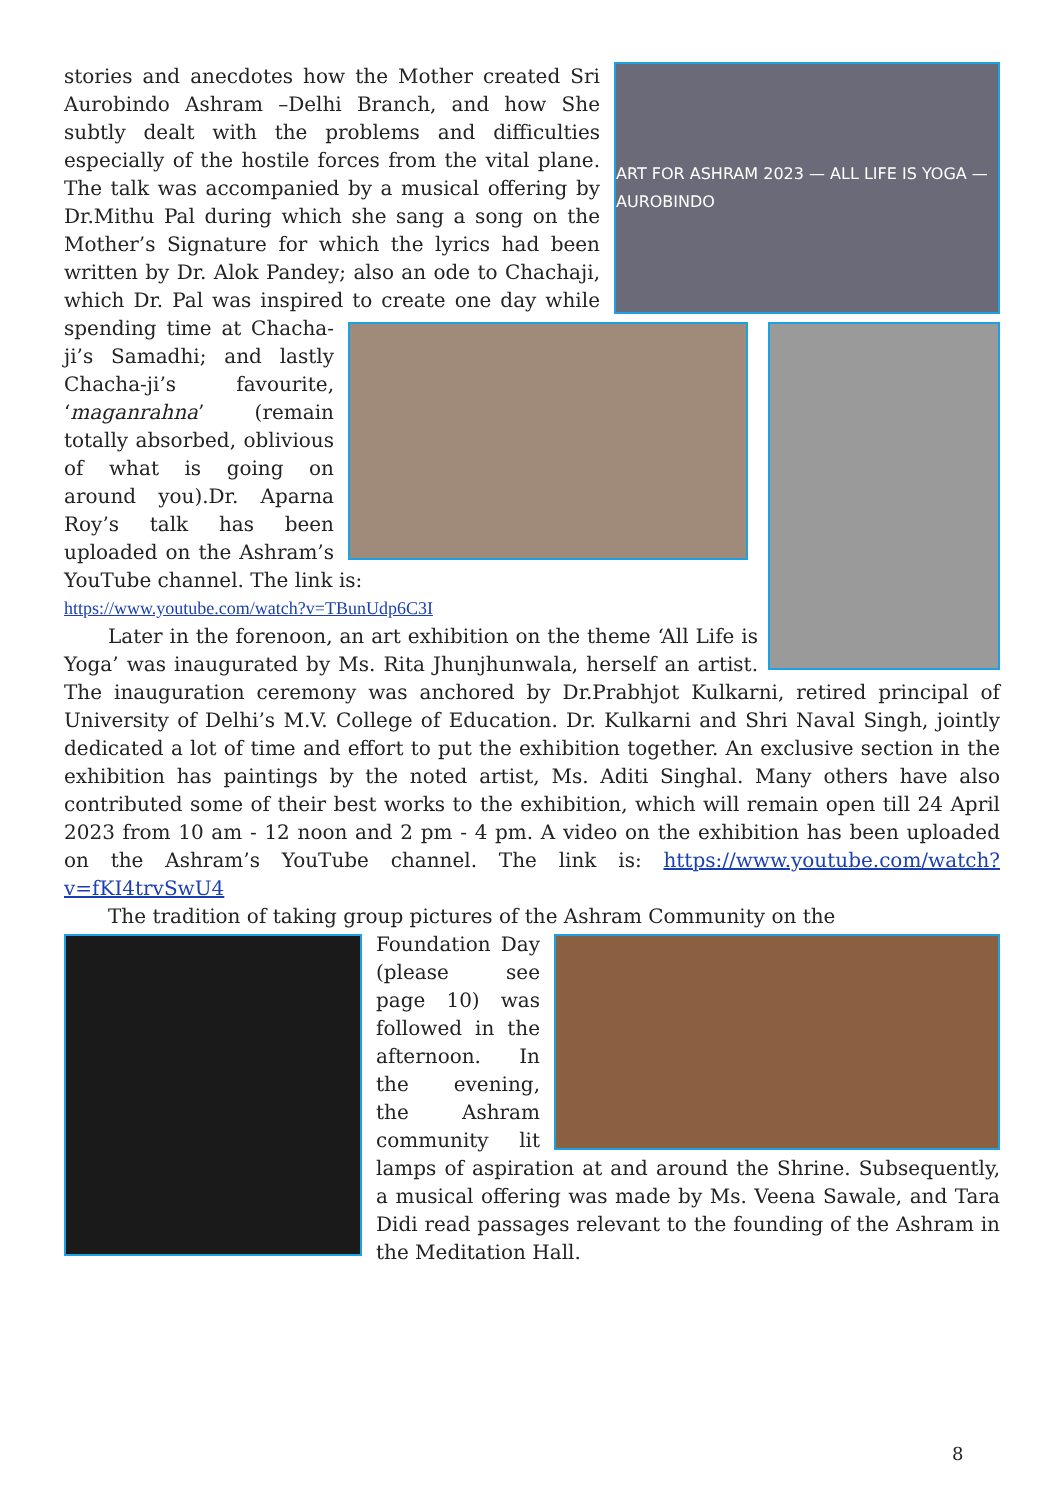ART FOR ASHRAM 2023 — ALL LIFE IS YOGA — AUROBINDO
stories and anecdotes how the Mother created Sri Aurobindo Ashram –Delhi Branch, and how She subtly dealt with the problems and difficulties especially of the hostile forces from the vital plane. The talk was accompanied by a musical offering by Dr.Mithu Pal during which she sang a song on the Mother’s Signature for which the lyrics had been written by Dr. Alok Pandey; also an ode to Chachaji, which Dr. Pal was inspired to create one day while spending time at Chacha-ji’s Samadhi; and lastly Chacha-ji’s favourite, ‘maganrahna’ (remain totally absorbed, oblivious of what is going on around you).Dr. Aparna Roy’s talk has been uploaded on the Ashram’s YouTube channel. The link is:
https://www.youtube.com/watch?v=TBunUdp6C3I
Later in the forenoon, an art exhibition on the theme ‘All Life is Yoga’ was inaugurated by Ms. Rita Jhunjhunwala, herself an artist. The inauguration ceremony was anchored by Dr.Prabhjot Kulkarni, retired principal of University of Delhi’s M.V. College of Education. Dr. Kulkarni and Shri Naval Singh, jointly dedicated a lot of time and effort to put the exhibition together. An exclusive section in the exhibition has paintings by the noted artist, Ms. Aditi Singhal. Many others have also contributed some of their best works to the exhibition, which will remain open till 24 April 2023 from 10 am - 12 noon and 2 pm - 4 pm. A video on the exhibition has been uploaded on the Ashram’s YouTube channel. The link is: https://www.youtube.com/watch?v=fKI4trvSwU4
The tradition of taking group pictures of the Ashram Community on the
Foundation Day (please see page 10) was followed in the afternoon. In the evening, the Ashram community lit lamps of aspiration at and around the Shrine. Subsequently, a musical offering was made by Ms. Veena Sawale, and Tara Didi read passages relevant to the founding of the Ashram in the Meditation Hall.
8